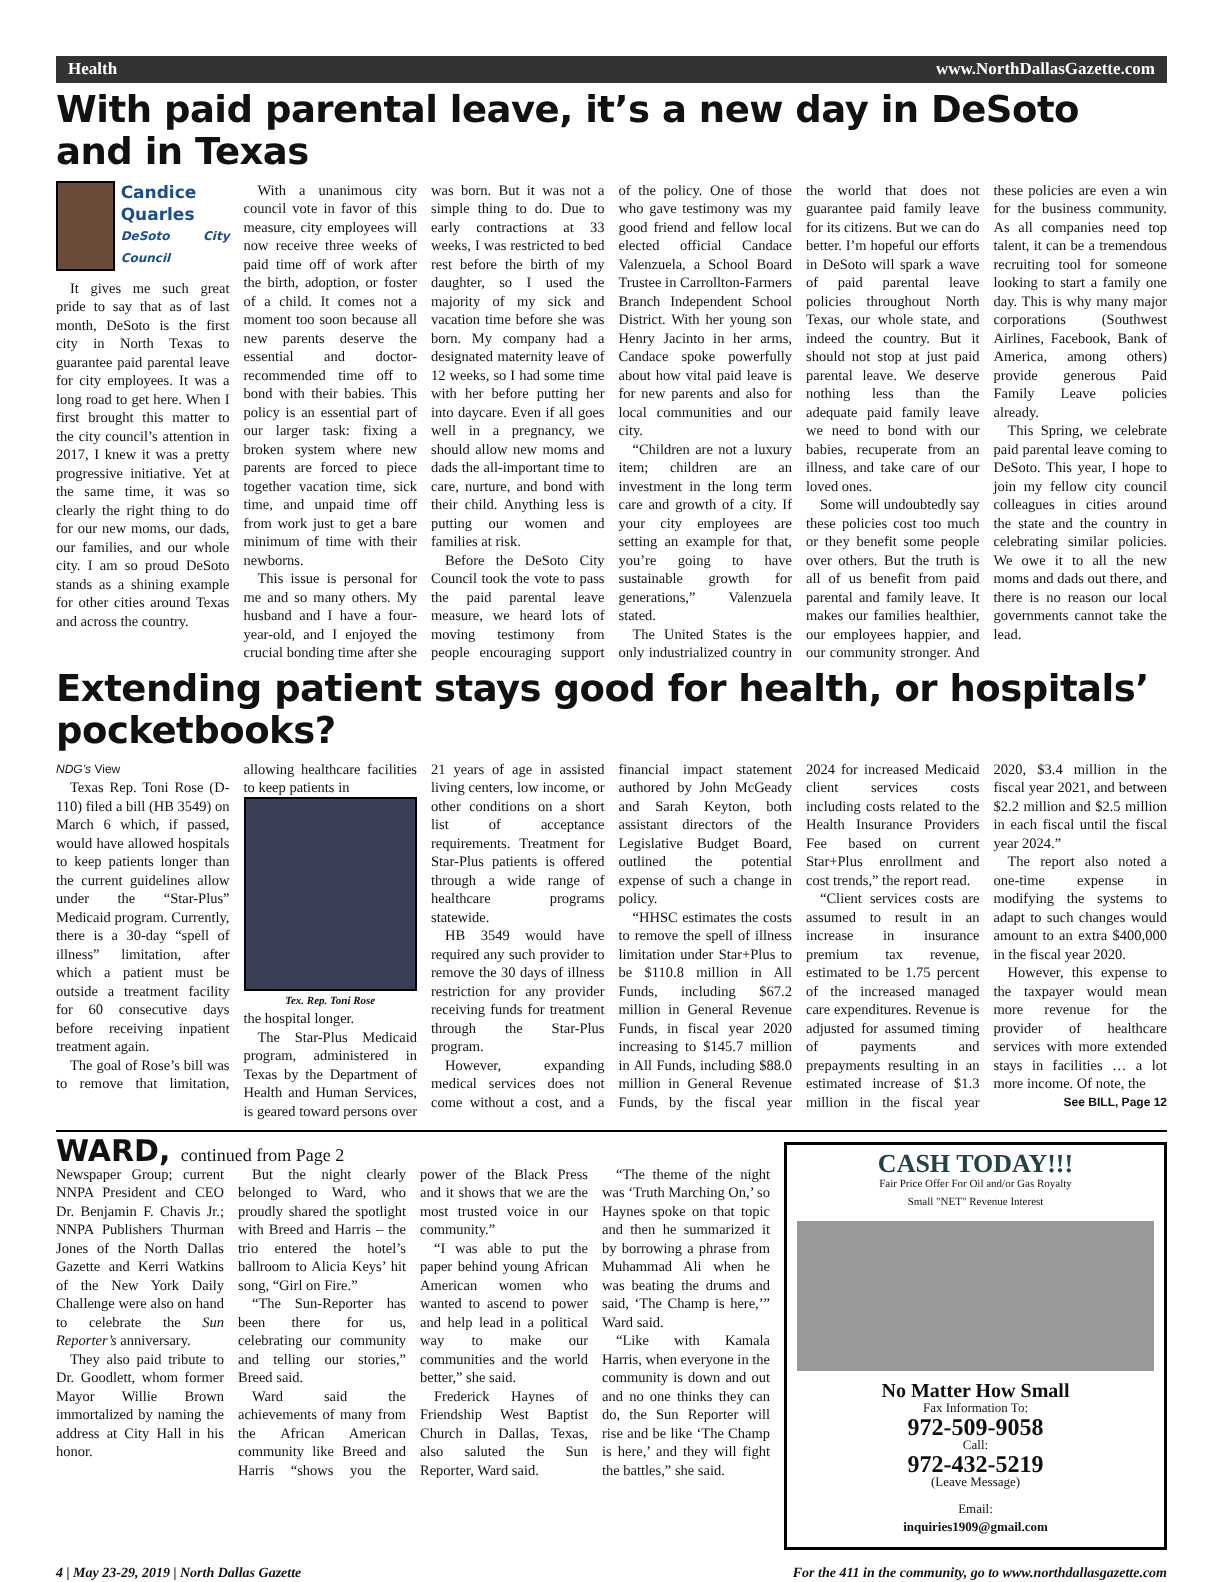Health www.NorthDallasGazette.com
With paid parental leave, it’s a new day in DeSoto and in Texas
Candice Quarles
DeSoto City Council
It gives me such great pride to say that as of last month, DeSoto is the first city in North Texas to guarantee paid parental leave for city employees. It was a long road to get here. When I first brought this matter to the city council’s attention in 2017, I knew it was a pretty progressive initiative. Yet at the same time, it was so clearly the right thing to do for our new moms, our dads, our families, and our whole city. I am so proud DeSoto stands as a shining example for other cities around Texas and across the country.
With a unanimous city council vote in favor of this measure, city employees will now receive three weeks of paid time off of work after the birth, adoption, or foster of a child. It comes not a moment too soon because all new parents deserve the essential and doctor-recommended time off to bond with their babies. This policy is an essential part of our larger task: fixing a broken system where new parents are forced to piece together vacation time, sick time, and unpaid time off from work just to get a bare minimum of time with their newborns.
This issue is personal for me and so many others. My husband and I have a four-year-old, and I enjoyed the crucial bonding time after she was born. But it was not a simple thing to do. Due to early contractions at 33 weeks, I was restricted to bed rest before the birth of my daughter, so I used the majority of my sick and vacation time before she was born. My company had a designated maternity leave of 12 weeks, so I had some time with her before putting her into daycare. Even if all goes well in a pregnancy, we should allow new moms and dads the all-important time to care, nurture, and bond with their child. Anything less is putting our women and families at risk.
Before the DeSoto City Council took the vote to pass the paid parental leave measure, we heard lots of moving testimony from people encouraging support of the policy. One of those who gave testimony was my good friend and fellow local elected official Candace Valenzuela, a School Board Trustee in Carrollton-Farmers Branch Independent School District. With her young son Henry Jacinto in her arms, Candace spoke powerfully about how vital paid leave is for new parents and also for local communities and our city.
“Children are not a luxury item; children are an investment in the long term care and growth of a city. If your city employees are setting an example for that, you’re going to have sustainable growth for generations,” Valenzuela stated.
The United States is the only industrialized country in the world that does not guarantee paid family leave for its citizens. But we can do better. I’m hopeful our efforts in DeSoto will spark a wave of paid parental leave policies throughout North Texas, our whole state, and indeed the country. But it should not stop at just paid parental leave. We deserve nothing less than the adequate paid family leave we need to bond with our babies, recuperate from an illness, and take care of our loved ones.
Some will undoubtedly say these policies cost too much or they benefit some people over others. But the truth is all of us benefit from paid parental and family leave. It makes our families healthier, our employees happier, and our community stronger. And these policies are even a win for the business community. As all companies need top talent, it can be a tremendous recruiting tool for someone looking to start a family one day. This is why many major corporations (Southwest Airlines, Facebook, Bank of America, among others) provide generous Paid Family Leave policies already.
This Spring, we celebrate paid parental leave coming to DeSoto. This year, I hope to join my fellow city council colleagues in cities around the state and the country in celebrating similar policies. We owe it to all the new moms and dads out there, and there is no reason our local governments cannot take the lead.
Extending patient stays good for health, or hospitals’ pocketbooks?
NDG’s View
Texas Rep. Toni Rose (D-110) filed a bill (HB 3549) on March 6 which, if passed, would have allowed hospitals to keep patients longer than the current guidelines allow under the “Star-Plus” Medicaid program. Currently, there is a 30-day “spell of illness” limitation, after which a patient must be outside a treatment facility for 60 consecutive days before receiving inpatient treatment again.
The goal of Rose’s bill was to remove that limitation, allowing healthcare facilities to keep patients in
Tex. Rep. Toni Rose
the hospital longer.
The Star-Plus Medicaid program, administered in Texas by the Department of Health and Human Services, is geared toward persons over 21 years of age in assisted living centers, low income, or other conditions on a short list of acceptance requirements. Treatment for Star-Plus patients is offered through a wide range of healthcare programs statewide.
HB 3549 would have required any such provider to remove the 30 days of illness restriction for any provider receiving funds for treatment through the Star-Plus program.
However, expanding medical services does not come without a cost, and a financial impact statement authored by John McGeady and Sarah Keyton, both assistant directors of the Legislative Budget Board, outlined the potential expense of such a change in policy.
“HHSC estimates the costs to remove the spell of illness limitation under Star+Plus to be $110.8 million in All Funds, including $67.2 million in General Revenue Funds, in fiscal year 2020 increasing to $145.7 million in All Funds, including $88.0 million in General Revenue Funds, by the fiscal year 2024 for increased Medicaid client services costs including costs related to the Health Insurance Providers Fee based on current Star+Plus enrollment and cost trends,” the report read.
“Client services costs are assumed to result in an increase in insurance premium tax revenue, estimated to be 1.75 percent of the increased managed care expenditures. Revenue is adjusted for assumed timing of payments and prepayments resulting in an estimated increase of $1.3 million in the fiscal year 2020, $3.4 million in the fiscal year 2021, and between $2.2 million and $2.5 million in each fiscal until the fiscal year 2024.”
The report also noted a one-time expense in modifying the systems to adapt to such changes would amount to an extra $400,000 in the fiscal year 2020.
However, this expense to the taxpayer would mean more revenue for the provider of healthcare services with more extended stays in facilities … a lot more income. Of note, the
See BILL, Page 12
WARD, continued from Page 2
Newspaper Group; current NNPA President and CEO Dr. Benjamin F. Chavis Jr.; NNPA Publishers Thurman Jones of the North Dallas Gazette and Kerri Watkins of the New York Daily Challenge were also on hand to celebrate the Sun Reporter’s anniversary.
They also paid tribute to Dr. Goodlett, whom former Mayor Willie Brown immortalized by naming the address at City Hall in his honor.
But the night clearly belonged to Ward, who proudly shared the spotlight with Breed and Harris – the trio entered the hotel’s ballroom to Alicia Keys’ hit song, “Girl on Fire.”
“The Sun-Reporter has been there for us, celebrating our community and telling our stories,” Breed said.
Ward said the achievements of many from the African American community like Breed and Harris “shows you the power of the Black Press and it shows that we are the most trusted voice in our community.”
“I was able to put the paper behind young African American women who wanted to ascend to power and help lead in a political way to make our communities and the world better,” she said.
Frederick Haynes of Friendship West Baptist Church in Dallas, Texas, also saluted the Sun Reporter, Ward said.
“The theme of the night was ‘Truth Marching On,’ so Haynes spoke on that topic and then he summarized it by borrowing a phrase from Muhammad Ali when he was beating the drums and said, ‘The Champ is here,’” Ward said.
“Like with Kamala Harris, when everyone in the community is down and out and no one thinks they can do, the Sun Reporter will rise and be like ‘The Champ is here,’ and they will fight the battles,” she said.
CASH TODAY!!!
Fair Price Offer For Oil and/or Gas Royalty
Small "NET" Revenue Interest
No Matter How Small
Fax Information To:
972-509-9058
Call:
972-432-5219
(Leave Message)
Email:
inquiries1909@gmail.com
4 | May 23-29, 2019 | North Dallas Gazette For the 411 in the community, go to www.northdallasgazette.com